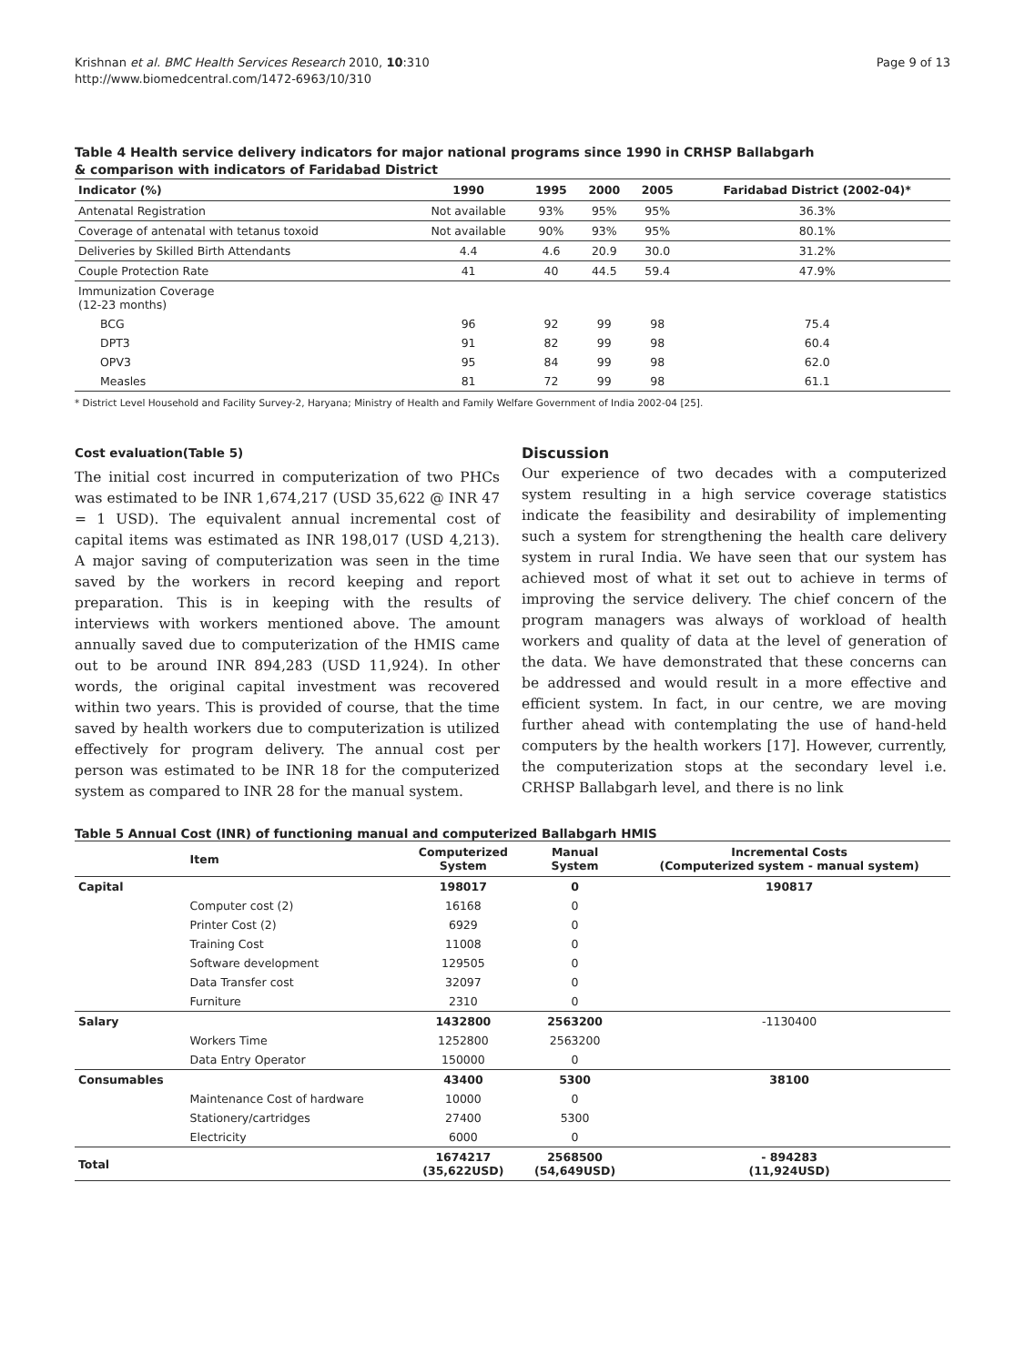Krishnan et al. BMC Health Services Research 2010, 10:310
http://www.biomedcentral.com/1472-6963/10/310
Page 9 of 13
Table 4 Health service delivery indicators for major national programs since 1990 in CRHSP Ballabgarh & comparison with indicators of Faridabad District
| Indicator (%) | 1990 | 1995 | 2000 | 2005 | Faridabad District (2002-04)* |
| --- | --- | --- | --- | --- | --- |
| Antenatal Registration | Not available | 93% | 95% | 95% | 36.3% |
| Coverage of antenatal with tetanus toxoid | Not available | 90% | 93% | 95% | 80.1% |
| Deliveries by Skilled Birth Attendants | 4.4 | 4.6 | 20.9 | 30.0 | 31.2% |
| Couple Protection Rate | 41 | 40 | 44.5 | 59.4 | 47.9% |
| Immunization Coverage (12-23 months) | | | | | |
| BCG | 96 | 92 | 99 | 98 | 75.4 |
| DPT3 | 91 | 82 | 99 | 98 | 60.4 |
| OPV3 | 95 | 84 | 99 | 98 | 62.0 |
| Measles | 81 | 72 | 99 | 98 | 61.1 |
* District Level Household and Facility Survey-2, Haryana; Ministry of Health and Family Welfare Government of India 2002-04 [25].
Cost evaluation(Table 5)
The initial cost incurred in computerization of two PHCs was estimated to be INR 1,674,217 (USD 35,622 @ INR 47 = 1 USD). The equivalent annual incremental cost of capital items was estimated as INR 198,017 (USD 4,213). A major saving of computerization was seen in the time saved by the workers in record keeping and report preparation. This is in keeping with the results of interviews with workers mentioned above. The amount annually saved due to computerization of the HMIS came out to be around INR 894,283 (USD 11,924). In other words, the original capital investment was recovered within two years. This is provided of course, that the time saved by health workers due to computerization is utilized effectively for program delivery. The annual cost per person was estimated to be INR 18 for the computerized system as compared to INR 28 for the manual system.
Discussion
Our experience of two decades with a computerized system resulting in a high service coverage statistics indicate the feasibility and desirability of implementing such a system for strengthening the health care delivery system in rural India. We have seen that our system has achieved most of what it set out to achieve in terms of improving the service delivery. The chief concern of the program managers was always of workload of health workers and quality of data at the level of generation of the data. We have demonstrated that these concerns can be addressed and would result in a more effective and efficient system. In fact, in our centre, we are moving further ahead with contemplating the use of hand-held computers by the health workers [17]. However, currently, the computerization stops at the secondary level i.e. CRHSP Ballabgarh level, and there is no link
Table 5 Annual Cost (INR) of functioning manual and computerized Ballabgarh HMIS
| | Item | Computerized System | Manual System | Incremental Costs (Computerized system - manual system) |
| --- | --- | --- | --- | --- |
| Capital | | 198017 | 0 | 190817 |
| | Computer cost (2) | 16168 | 0 | |
| | Printer Cost (2) | 6929 | 0 | |
| | Training Cost | 11008 | 0 | |
| | Software development | 129505 | 0 | |
| | Data Transfer cost | 32097 | 0 | |
| | Furniture | 2310 | 0 | |
| Salary | | 1432800 | 2563200 | -1130400 |
| | Workers Time | 1252800 | 2563200 | |
| | Data Entry Operator | 150000 | 0 | |
| Consumables | | 43400 | 5300 | 38100 |
| | Maintenance Cost of hardware | 10000 | 0 | |
| | Stationery/cartridges | 27400 | 5300 | |
| | Electricity | 6000 | 0 | |
| Total | | 1674217 (35,622USD) | 2568500 (54,649USD) | - 894283 (11,924USD) |